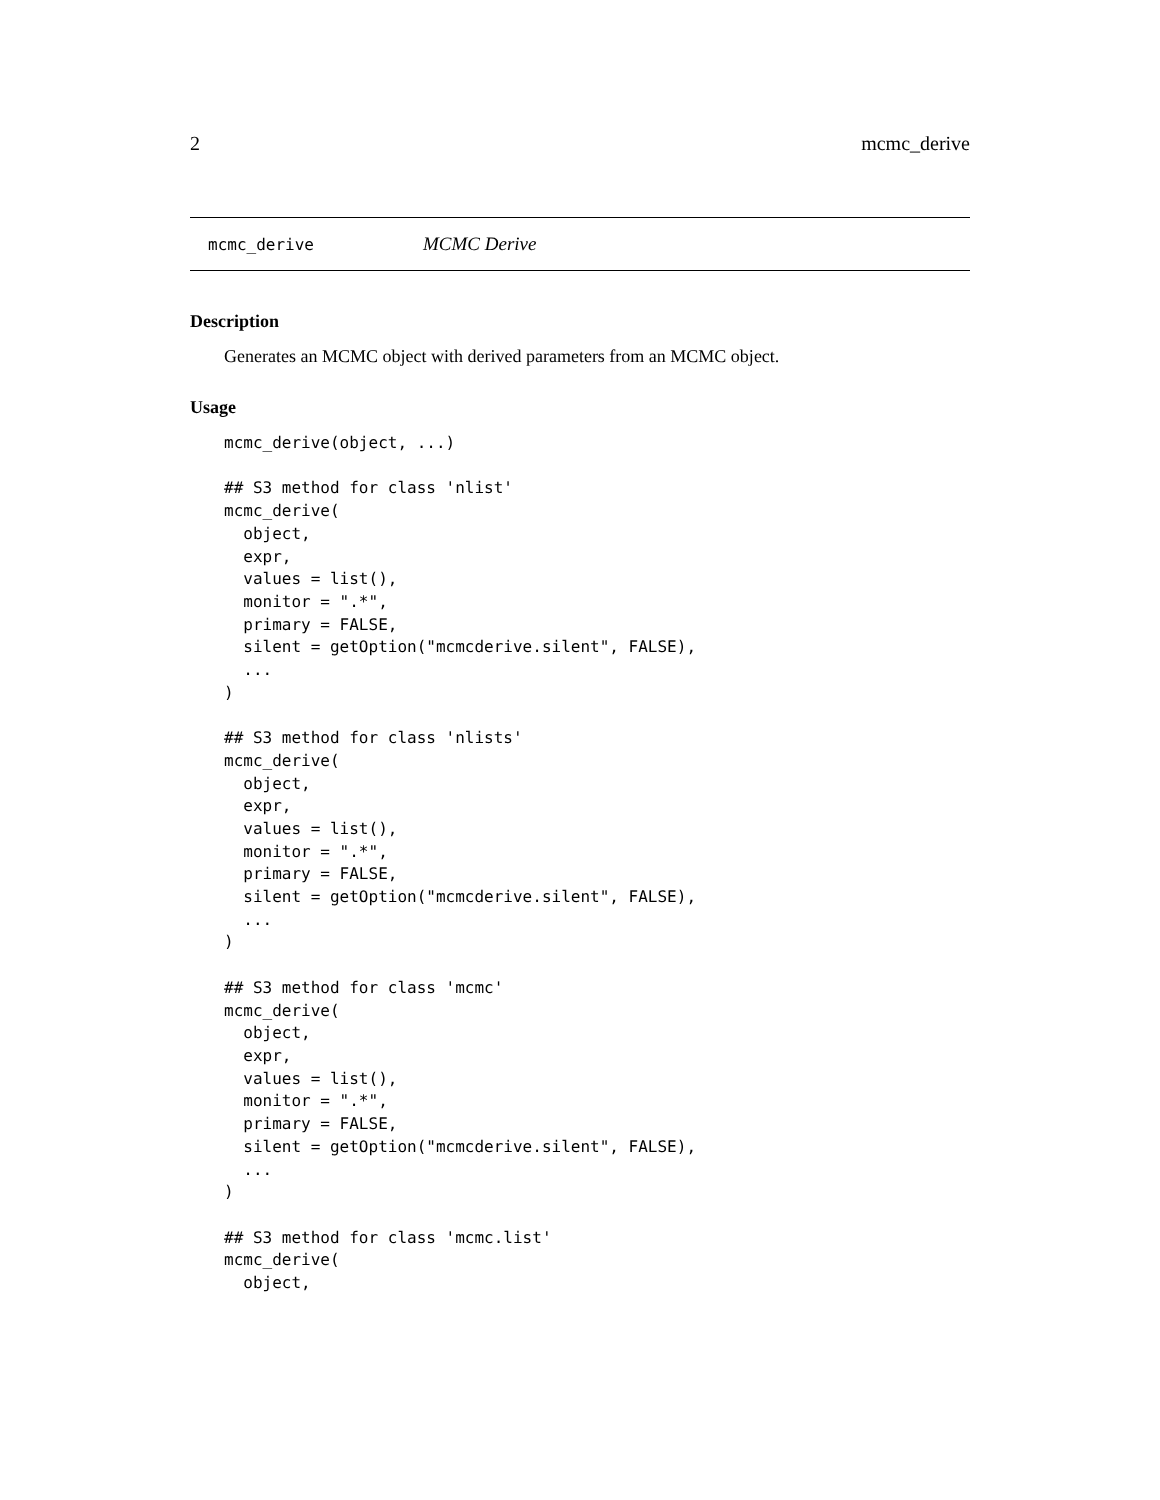2 mcmc_derive
mcmc_derive MCMC Derive
Description
Generates an MCMC object with derived parameters from an MCMC object.
Usage
mcmc_derive(object, ...)

## S3 method for class 'nlist'
mcmc_derive(
  object,
  expr,
  values = list(),
  monitor = ".*",
  primary = FALSE,
  silent = getOption("mcmcderive.silent", FALSE),
  ...
)

## S3 method for class 'nlists'
mcmc_derive(
  object,
  expr,
  values = list(),
  monitor = ".*",
  primary = FALSE,
  silent = getOption("mcmcderive.silent", FALSE),
  ...
)

## S3 method for class 'mcmc'
mcmc_derive(
  object,
  expr,
  values = list(),
  monitor = ".*",
  primary = FALSE,
  silent = getOption("mcmcderive.silent", FALSE),
  ...
)

## S3 method for class 'mcmc.list'
mcmc_derive(
  object,